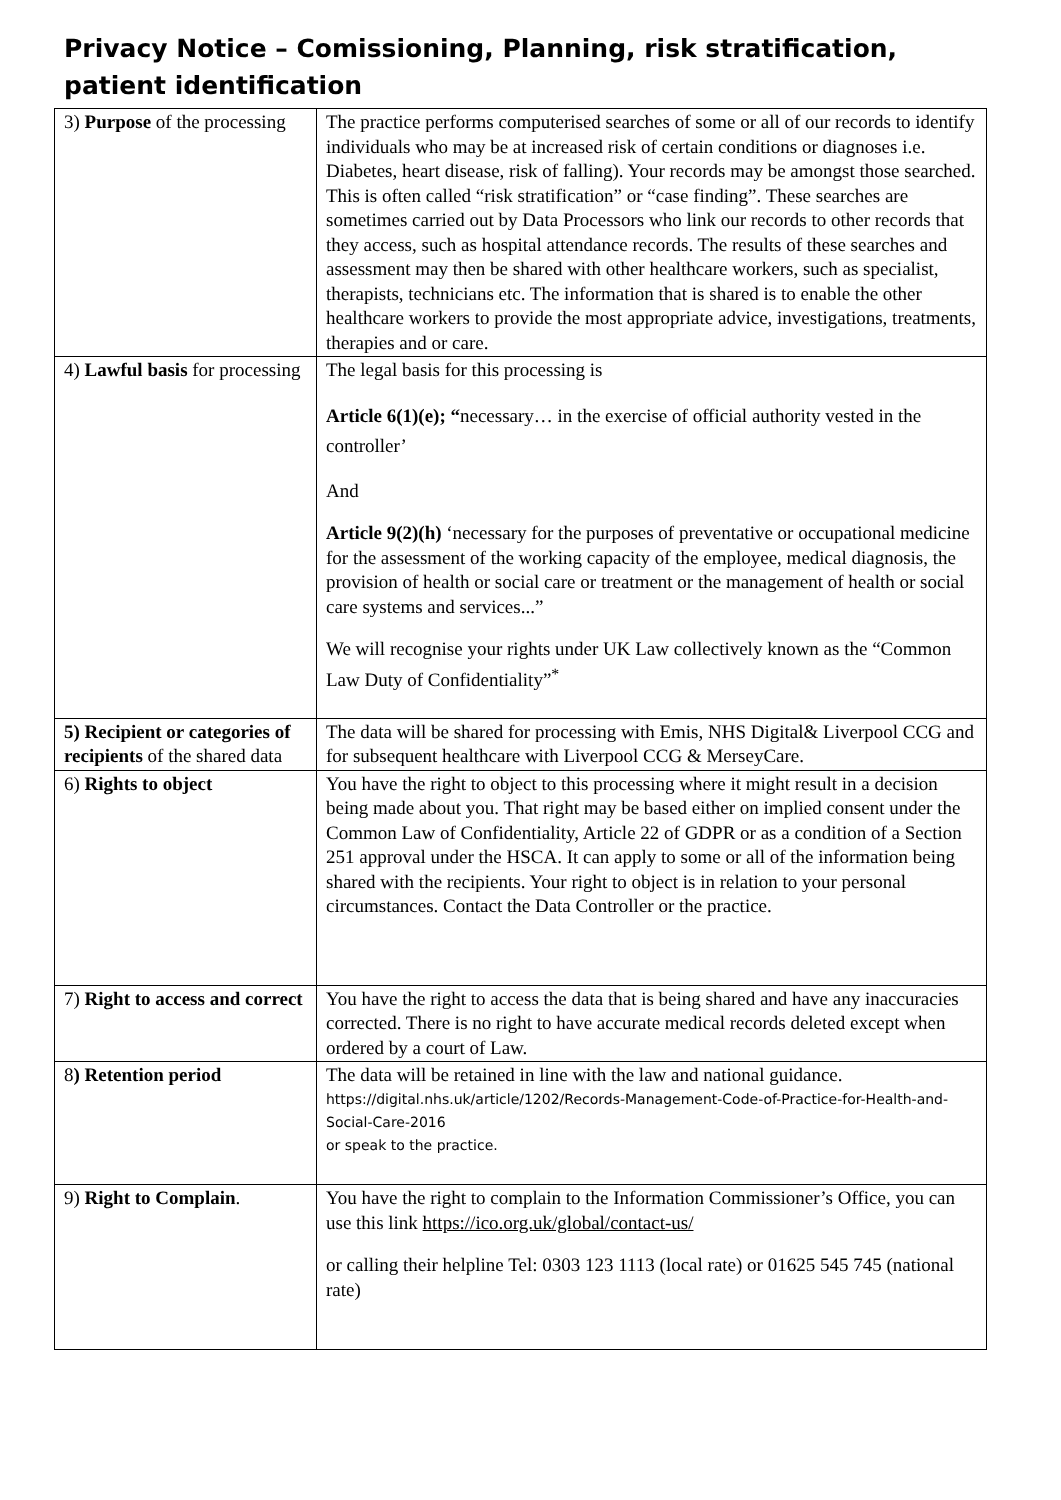Privacy Notice – Comissioning, Planning, risk stratification, patient identification
| 3) Purpose of the processing | The practice performs computerised searches of some or all of our records to identify individuals who may be at increased risk of certain conditions or diagnoses i.e. Diabetes, heart disease, risk of falling). Your records may be amongst those searched. This is often called “risk stratification” or “case finding”. These searches are sometimes carried out by Data Processors who link our records to other records that they access, such as hospital attendance records. The results of these searches and assessment may then be shared with other healthcare workers, such as specialist, therapists, technicians etc. The information that is shared is to enable the other healthcare workers to provide the most appropriate advice, investigations, treatments, therapies and or care. |
| 4) Lawful basis for processing | The legal basis for this processing is Article 6(1)(e); “ necessary… in the exercise of official authority vested in the controller’ And Article 9(2)(h) ‘necessary for the purposes of preventative or occupational medicine for the assessment of the working capacity of the employee, medical diagnosis, the provision of health or social care or treatment or the management of health or social care systems and services...” We will recognise your rights under UK Law collectively known as the “Common Law Duty of Confidentiality”<sup>*</sup> |
| 5) Recipient or categories of recipients of the shared data | The data will be shared for processing with Emis, NHS Digital& Liverpool CCG and for subsequent healthcare with Liverpool CCG & MerseyCare. |
| 6) Rights to object | You have the right to object to this processing where it might result in a decision being made about you. That right may be based either on implied consent under the Common Law of Confidentiality, Article 22 of GDPR or as a condition of a Section 251 approval under the HSCA. It can apply to some or all of the information being shared with the recipients. Your right to object is in relation to your personal circumstances. Contact the Data Controller or the practice. |
| 7) Right to access and correct | You have the right to access the data that is being shared and have any inaccuracies corrected. There is no right to have accurate medical records deleted except when ordered by a court of Law. |
| 8 ) Retention period | The data will be retained in line with the law and national guidance. https://digital.nhs.uk/article/1202/Records-Management-Code-of-Practice-for-Health-and-Social-Care-2016 or speak to the practice. |
| 9) Right to Complain . | You have the right to complain to the Information Commissioner’s Office, you can use this link https://ico.org.uk/global/contact-us/ or calling their helpline Tel: 0303 123 1113 (local rate) or 01625 545 745 (national rate) |